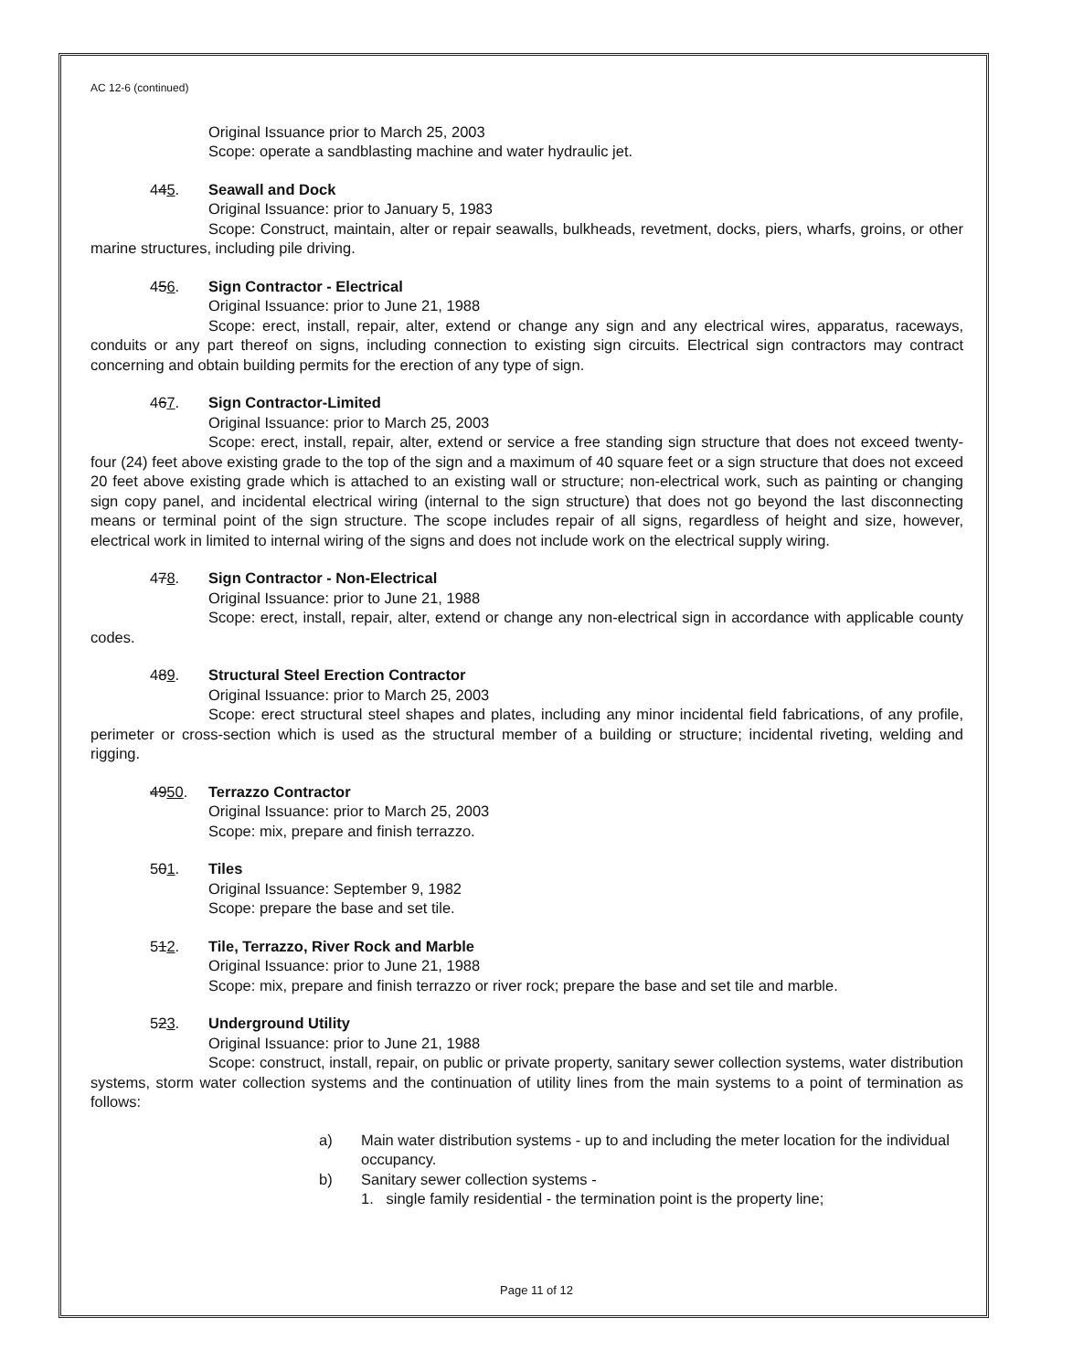AC 12-6 (continued)
Original Issuance prior to March 25, 2003
Scope: operate a sandblasting machine and water hydraulic jet.
445. Seawall and Dock
Original Issuance: prior to January 5, 1983
Scope: Construct, maintain, alter or repair seawalls, bulkheads, revetment, docks, piers, wharfs, groins, or other marine structures, including pile driving.
456. Sign Contractor - Electrical
Original Issuance: prior to June 21, 1988
Scope: erect, install, repair, alter, extend or change any sign and any electrical wires, apparatus, raceways, conduits or any part thereof on signs, including connection to existing sign circuits. Electrical sign contractors may contract concerning and obtain building permits for the erection of any type of sign.
467. Sign Contractor-Limited
Original Issuance: prior to March 25, 2003
Scope: erect, install, repair, alter, extend or service a free standing sign structure that does not exceed twenty-four (24) feet above existing grade to the top of the sign and a maximum of 40 square feet or a sign structure that does not exceed 20 feet above existing grade which is attached to an existing wall or structure; non-electrical work, such as painting or changing sign copy panel, and incidental electrical wiring (internal to the sign structure) that does not go beyond the last disconnecting means or terminal point of the sign structure. The scope includes repair of all signs, regardless of height and size, however, electrical work in limited to internal wiring of the signs and does not include work on the electrical supply wiring.
478. Sign Contractor - Non-Electrical
Original Issuance: prior to June 21, 1988
Scope: erect, install, repair, alter, extend or change any non-electrical sign in accordance with applicable county codes.
489. Structural Steel Erection Contractor
Original Issuance: prior to March 25, 2003
Scope: erect structural steel shapes and plates, including any minor incidental field fabrications, of any profile, perimeter or cross-section which is used as the structural member of a building or structure; incidental riveting, welding and rigging.
4950. Terrazzo Contractor
Original Issuance: prior to March 25, 2003
Scope: mix, prepare and finish terrazzo.
501. Tiles
Original Issuance: September 9, 1982
Scope: prepare the base and set tile.
512. Tile, Terrazzo, River Rock and Marble
Original Issuance: prior to June 21, 1988
Scope: mix, prepare and finish terrazzo or river rock; prepare the base and set tile and marble.
523. Underground Utility
Original Issuance: prior to June 21, 1988
Scope: construct, install, repair, on public or private property, sanitary sewer collection systems, water distribution systems, storm water collection systems and the continuation of utility lines from the main systems to a point of termination as follows:
a) Main water distribution systems - up to and including the meter location for the individual occupancy.
b) Sanitary sewer collection systems -
1. single family residential - the termination point is the property line;
Page 11 of 12